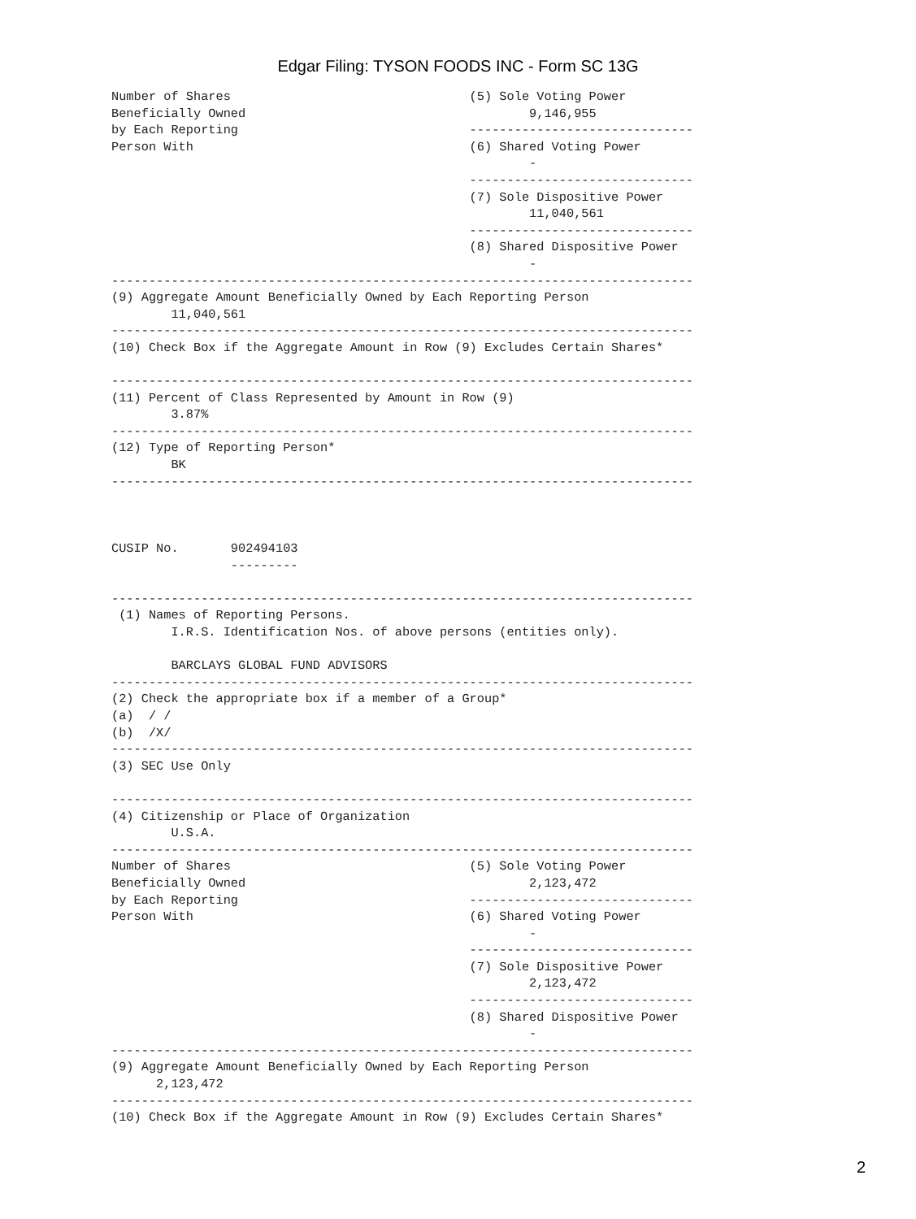Edgar Filing: TYSON FOODS INC - Form SC 13G
Number of Shares                                (5) Sole Voting Power
Beneficially Owned                                      9,146,955
by Each Reporting                               ------------------------------
Person With                                     (6) Shared Voting Power
                                                        -
                                                ------------------------------
                                                (7) Sole Dispositive Power
                                                        11,040,561
                                                ------------------------------
                                                (8) Shared Dispositive Power
                                                        -
------------------------------------------------------------------------------
(9) Aggregate Amount Beneficially Owned by Each Reporting Person
        11,040,561
------------------------------------------------------------------------------
(10) Check Box if the Aggregate Amount in Row (9) Excludes Certain Shares*

------------------------------------------------------------------------------
(11) Percent of Class Represented by Amount in Row (9)
        3.87%
------------------------------------------------------------------------------
(12) Type of Reporting Person*
        BK
------------------------------------------------------------------------------



CUSIP No.       902494103
                ---------

------------------------------------------------------------------------------
 (1) Names of Reporting Persons.
        I.R.S. Identification Nos. of above persons (entities only).

        BARCLAYS GLOBAL FUND ADVISORS
------------------------------------------------------------------------------
(2) Check the appropriate box if a member of a Group*
(a)  / /
(b)  /X/
------------------------------------------------------------------------------
(3) SEC Use Only

------------------------------------------------------------------------------
(4) Citizenship or Place of Organization
        U.S.A.
------------------------------------------------------------------------------
Number of Shares                                (5) Sole Voting Power
Beneficially Owned                                      2,123,472
by Each Reporting                               ------------------------------
Person With                                     (6) Shared Voting Power
                                                        -
                                                ------------------------------
                                                (7) Sole Dispositive Power
                                                        2,123,472
                                                ------------------------------
                                                (8) Shared Dispositive Power
                                                        -
------------------------------------------------------------------------------
(9) Aggregate Amount Beneficially Owned by Each Reporting Person
      2,123,472
------------------------------------------------------------------------------
(10) Check Box if the Aggregate Amount in Row (9) Excludes Certain Shares*
2